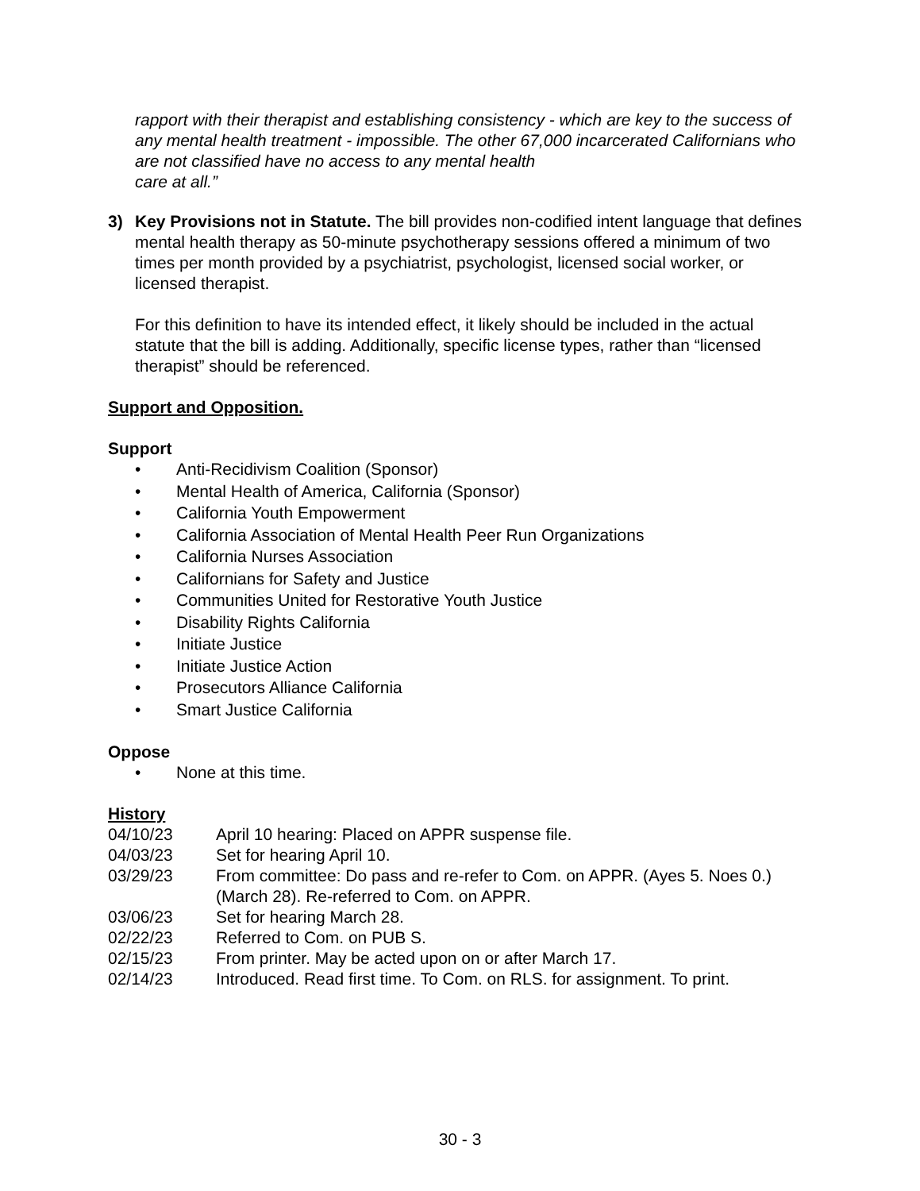rapport with their therapist and establishing consistency - which are key to the success of any mental health treatment - impossible. The other 67,000 incarcerated Californians who are not classified have no access to any mental health
care at all.”
3) Key Provisions not in Statute. The bill provides non-codified intent language that defines mental health therapy as 50-minute psychotherapy sessions offered a minimum of two times per month provided by a psychiatrist, psychologist, licensed social worker, or licensed therapist.
For this definition to have its intended effect, it likely should be included in the actual statute that the bill is adding. Additionally, specific license types, rather than “licensed therapist” should be referenced.
Support and Opposition.
Support
• Anti-Recidivism Coalition (Sponsor)
• Mental Health of America, California (Sponsor)
• California Youth Empowerment
• California Association of Mental Health Peer Run Organizations
• California Nurses Association
• Californians for Safety and Justice
• Communities United for Restorative Youth Justice
• Disability Rights California
• Initiate Justice
• Initiate Justice Action
• Prosecutors Alliance California
• Smart Justice California
Oppose
• None at this time.
History
04/10/23 April 10 hearing: Placed on APPR suspense file.
04/03/23 Set for hearing April 10.
03/29/23 From committee: Do pass and re-refer to Com. on APPR. (Ayes 5. Noes 0.) (March 28). Re-referred to Com. on APPR.
03/06/23 Set for hearing March 28.
02/22/23 Referred to Com. on PUB S.
02/15/23 From printer. May be acted upon on or after March 17.
02/14/23 Introduced. Read first time. To Com. on RLS. for assignment. To print.
30 - 3